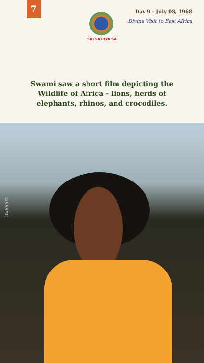7
SRI SATHYA SAI
Day 9 - July 08, 1968
Divine Visit to East Africa
Swami saw a short film depicting the
Wildlife of Africa - lions, herds of
elephants, rhinos, and crocodiles.
©SSSMC